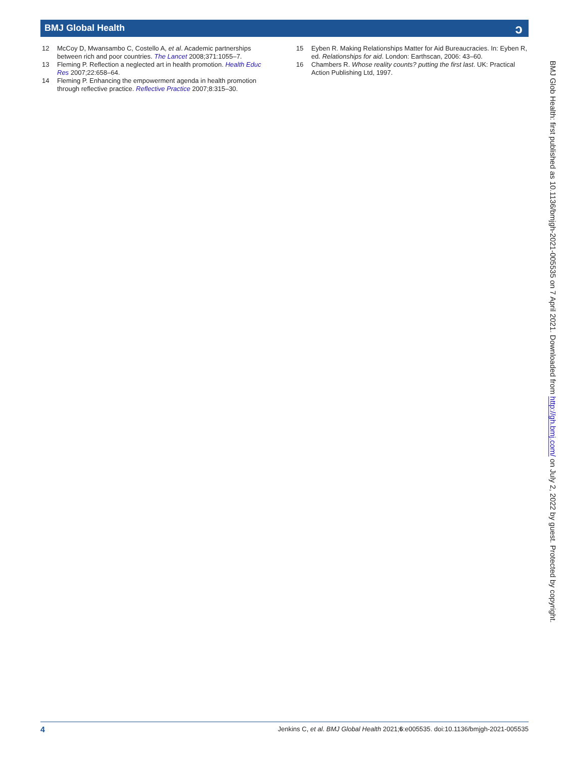BMJ Global Health
ɔ
12 McCoy D, Mwansambo C, Costello A, et al. Academic partnerships between rich and poor countries. The Lancet 2008;371:1055–7.
13 Fleming P. Reflection a neglected art in health promotion. Health Educ Res 2007;22:658–64.
14 Fleming P. Enhancing the empowerment agenda in health promotion through reflective practice. Reflective Practice 2007;8:315–30.
15 Eyben R. Making Relationships Matter for Aid Bureaucracies. In: Eyben R, ed. Relationships for aid. London: Earthscan, 2006: 43–60.
16 Chambers R. Whose reality counts? putting the first last. UK: Practical Action Publishing Ltd, 1997.
BMJ Glob Health: first published as 10.1136/bmjgh-2021-005535 on 7 April 2021. Downloaded from http://gh.bmj.com/ on July 2, 2022 by guest. Protected by copyright.
4 Jenkins C, et al. BMJ Global Health 2021;6:e005535. doi:10.1136/bmjgh-2021-005535